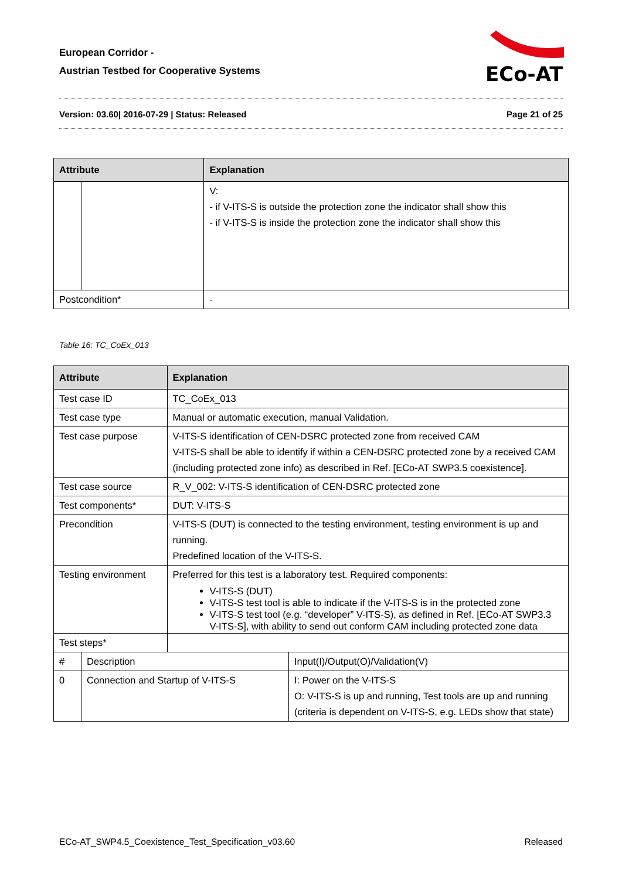European Corridor -
Austrian Testbed for Cooperative Systems
ECo-AT
Version: 03.60| 2016-07-29 | Status: Released Page 21 of 25
| Attribute | | Explanation | |
| --- | --- | --- | --- |
| | | | V: - if V-ITS-S is outside the protection zone the indicator shall show this - if V-ITS-S is inside the protection zone the indicator shall show this |
| Postcondition* | | - | |
Table 16: TC_CoEx_013
| Attribute | | Explanation | |
| --- | --- | --- | --- |
| Test case ID | | TC_CoEx_013 | |
| Test case type | | Manual or automatic execution, manual Validation. | |
| Test case purpose | | V-ITS-S identification of CEN-DSRC protected zone from received CAM V-ITS-S shall be able to identify if within a CEN-DSRC protected zone by a received CAM (including protected zone info) as described in Ref. [ECo-AT SWP3.5 coexistence]. | |
| Test case source | | R_V_002: V-ITS-S identification of CEN-DSRC protected zone | |
| Test components* | | DUT: V-ITS-S | |
| Precondition | | V-ITS-S (DUT) is connected to the testing environment, testing environment is up and running. Predefined location of the V-ITS-S. | |
| Testing environment | | Preferred for this test is a laboratory test. Required components: V-ITS-S (DUT) V-ITS-S test tool is able to indicate if the V-ITS-S is in the protected zone V-ITS-S test tool (e.g. “developer” V-ITS-S), as defined in Ref. [ECo-AT SWP3.3 V-ITS-S], with ability to send out conform CAM including protected zone data | |
| Test steps* | | | |
| # | Description | | Input(I)/Output(O)/Validation(V) |
| 0 | Connection and Startup of V-ITS-S | | I: Power on the V-ITS-S O: V-ITS-S is up and running, Test tools are up and running (criteria is dependent on V-ITS-S, e.g. LEDs show that state) |
ECo-AT_SWP4.5_Coexistence_Test_Specification_v03.60 Released